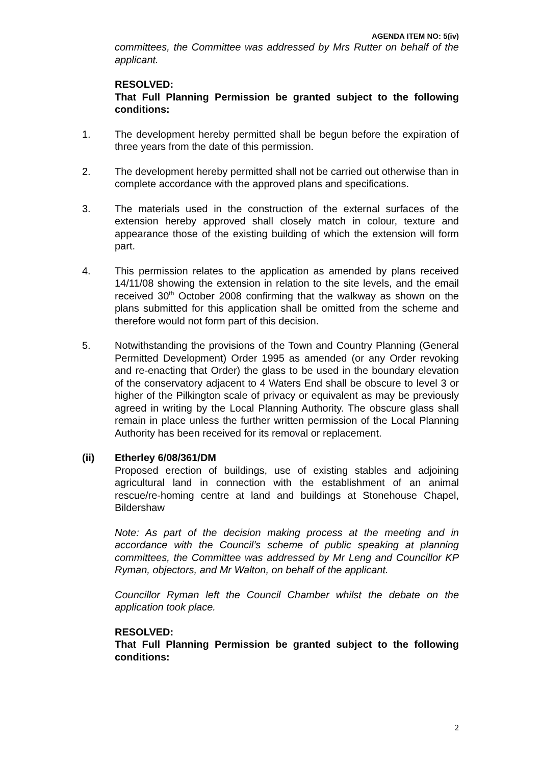AGENDA ITEM NO: 5(iv)
committees, the Committee was addressed by Mrs Rutter on behalf of the applicant.
RESOLVED:
That Full Planning Permission be granted subject to the following conditions:
1. The development hereby permitted shall be begun before the expiration of three years from the date of this permission.
2. The development hereby permitted shall not be carried out otherwise than in complete accordance with the approved plans and specifications.
3. The materials used in the construction of the external surfaces of the extension hereby approved shall closely match in colour, texture and appearance those of the existing building of which the extension will form part.
4. This permission relates to the application as amended by plans received 14/11/08 showing the extension in relation to the site levels, and the email received 30<sup>th</sup> October 2008 confirming that the walkway as shown on the plans submitted for this application shall be omitted from the scheme and therefore would not form part of this decision.
5. Notwithstanding the provisions of the Town and Country Planning (General Permitted Development) Order 1995 as amended (or any Order revoking and re-enacting that Order) the glass to be used in the boundary elevation of the conservatory adjacent to 4 Waters End shall be obscure to level 3 or higher of the Pilkington scale of privacy or equivalent as may be previously agreed in writing by the Local Planning Authority. The obscure glass shall remain in place unless the further written permission of the Local Planning Authority has been received for its removal or replacement.
(ii) Etherley 6/08/361/DM
Proposed erection of buildings, use of existing stables and adjoining agricultural land in connection with the establishment of an animal rescue/re-homing centre at land and buildings at Stonehouse Chapel, Bildershaw
Note: As part of the decision making process at the meeting and in accordance with the Council’s scheme of public speaking at planning committees, the Committee was addressed by Mr Leng and Councillor KP Ryman, objectors, and Mr Walton, on behalf of the applicant.
Councillor Ryman left the Council Chamber whilst the debate on the application took place.
RESOLVED:
That Full Planning Permission be granted subject to the following conditions:
2